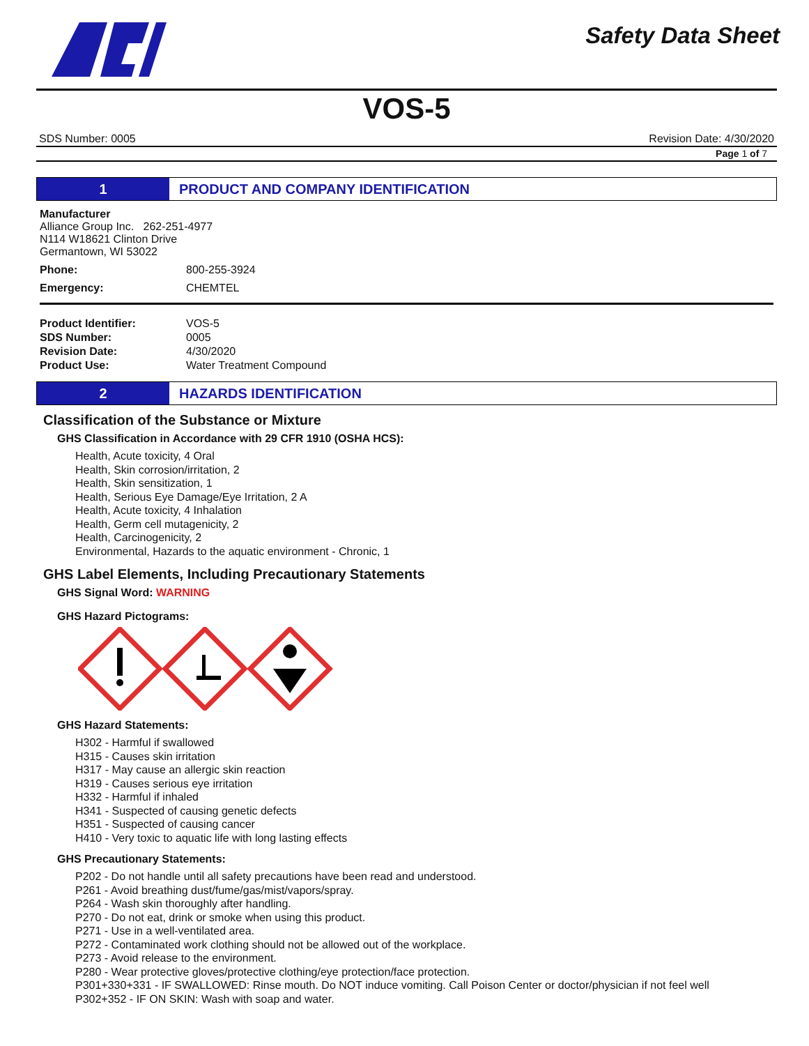Safety Data Sheet
VOS-5
SDS Number: 0005 Revision Date: 4/30/2020
Page 1 of 7
1
PRODUCT AND COMPANY IDENTIFICATION
Manufacturer
Alliance Group Inc. 262-251-4977
N114 W18621 Clinton Drive
Germantown, WI 53022
Phone: 800-255-3924
Emergency: CHEMTEL
Product Identifier: VOS-5
SDS Number: 0005
Revision Date: 4/30/2020
Product Use: Water Treatment Compound
2
HAZARDS IDENTIFICATION
Classification of the Substance or Mixture
GHS Classification in Accordance with 29 CFR 1910 (OSHA HCS):
Health, Acute toxicity, 4 Oral
Health, Skin corrosion/irritation, 2
Health, Skin sensitization, 1
Health, Serious Eye Damage/Eye Irritation, 2 A
Health, Acute toxicity, 4 Inhalation
Health, Germ cell mutagenicity, 2
Health, Carcinogenicity, 2
Environmental, Hazards to the aquatic environment - Chronic, 1
GHS Label Elements, Including Precautionary Statements
GHS Signal Word: WARNING
GHS Hazard Pictograms:
GHS Hazard Statements:
H302 - Harmful if swallowed
H315 - Causes skin irritation
H317 - May cause an allergic skin reaction
H319 - Causes serious eye irritation
H332 - Harmful if inhaled
H341 - Suspected of causing genetic defects
H351 - Suspected of causing cancer
H410 - Very toxic to aquatic life with long lasting effects
GHS Precautionary Statements:
P202 - Do not handle until all safety precautions have been read and understood.
P261 - Avoid breathing dust/fume/gas/mist/vapors/spray.
P264 - Wash skin thoroughly after handling.
P270 - Do not eat, drink or smoke when using this product.
P271 - Use in a well-ventilated area.
P272 - Contaminated work clothing should not be allowed out of the workplace.
P273 - Avoid release to the environment.
P280 - Wear protective gloves/protective clothing/eye protection/face protection.
P301+330+331 - IF SWALLOWED: Rinse mouth. Do NOT induce vomiting. Call Poison Center or doctor/physician if not feel well
P302+352 - IF ON SKIN: Wash with soap and water.